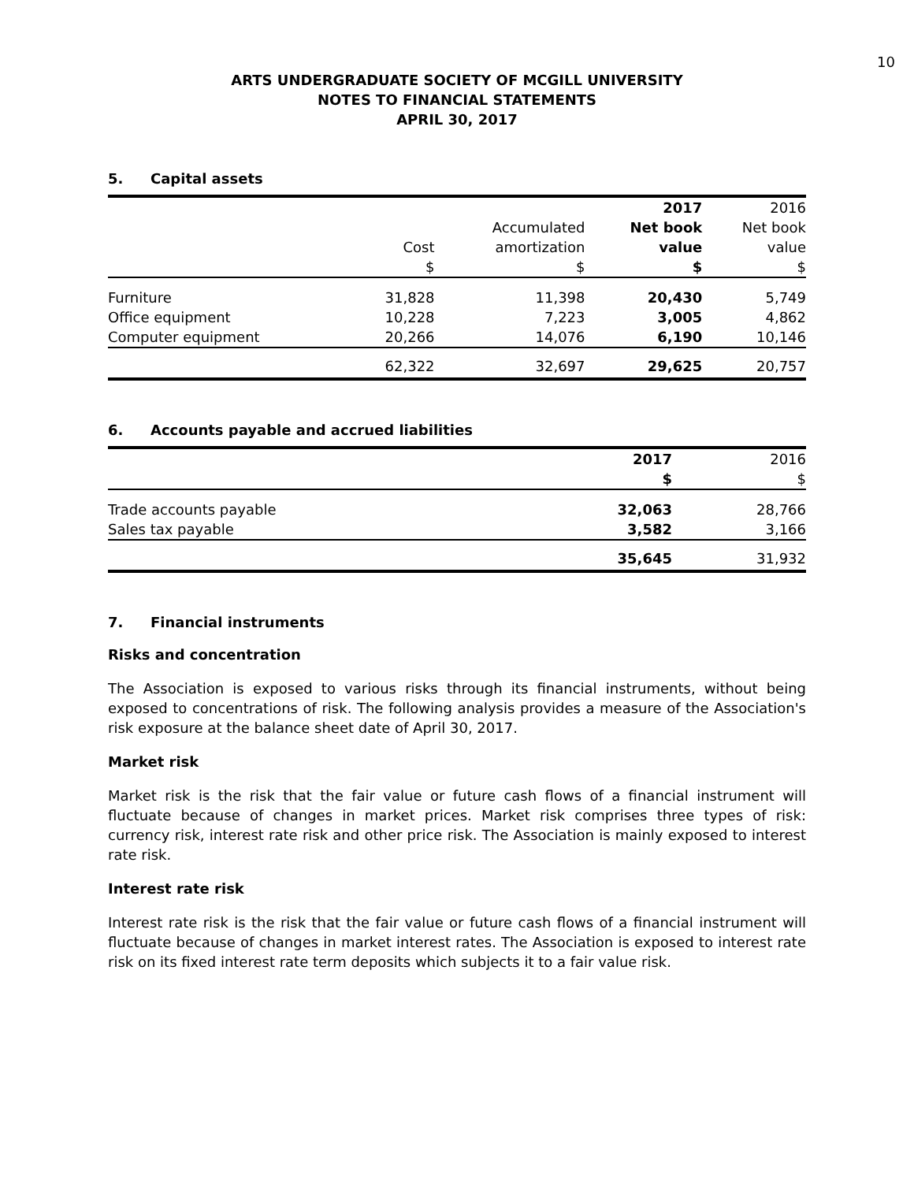10
ARTS UNDERGRADUATE SOCIETY OF MCGILL UNIVERSITY
NOTES TO FINANCIAL STATEMENTS
APRIL 30, 2017
5. Capital assets
| | | | 2017 | 2016 |
| --- | --- | --- | --- | --- |
| | | Accumulated | Net book | Net book |
| | Cost | amortization | value | value |
| | $ | $ | $ | $ |
| Furniture | 31,828 | 11,398 | 20,430 | 5,749 |
| Office equipment | 10,228 | 7,223 | 3,005 | 4,862 |
| Computer equipment | 20,266 | 14,076 | 6,190 | 10,146 |
| | 62,322 | 32,697 | 29,625 | 20,757 |
6. Accounts payable and accrued liabilities
| | 2017 | 2016 |
| --- | --- | --- |
| | $ | $ |
| Trade accounts payable | 32,063 | 28,766 |
| Sales tax payable | 3,582 | 3,166 |
| | 35,645 | 31,932 |
7. Financial instruments
Risks and concentration
The Association is exposed to various risks through its financial instruments, without being exposed to concentrations of risk. The following analysis provides a measure of the Association's risk exposure at the balance sheet date of April 30, 2017.
Market risk
Market risk is the risk that the fair value or future cash flows of a financial instrument will fluctuate because of changes in market prices. Market risk comprises three types of risk: currency risk, interest rate risk and other price risk. The Association is mainly exposed to interest rate risk.
Interest rate risk
Interest rate risk is the risk that the fair value or future cash flows of a financial instrument will fluctuate because of changes in market interest rates. The Association is exposed to interest rate risk on its fixed interest rate term deposits which subjects it to a fair value risk.